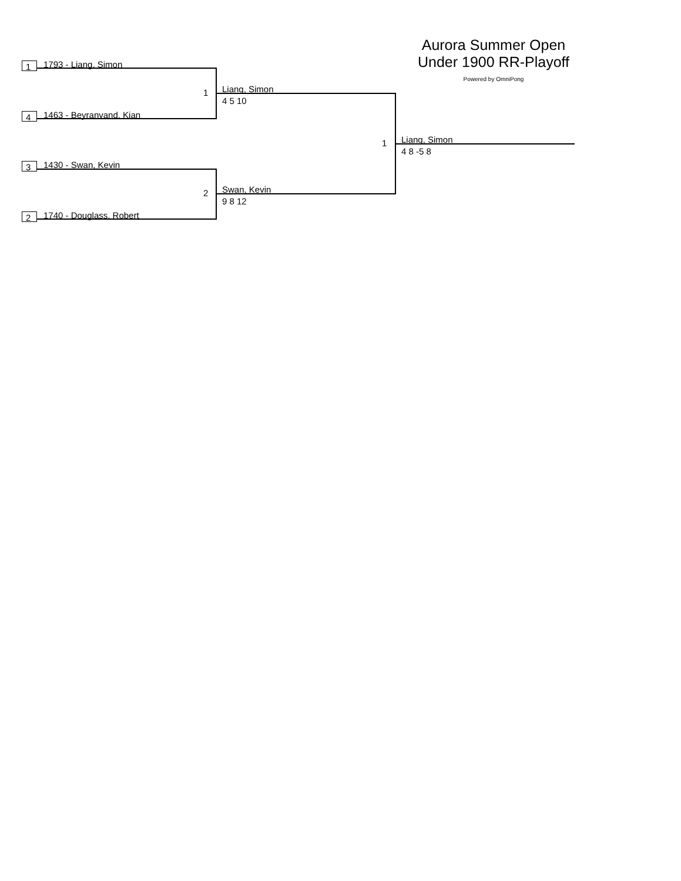Aurora Summer Open
Under 1900 RR-Playoff
Powered by OmniPong
1 1793 - Liang, Simon
1 Liang, Simon
4 5 10
4 1463 - Beyranvand, Kian
1 Liang, Simon
4 8 -5 8
3 1430 - Swan, Kevin
2 Swan, Kevin
9 8 12
2 1740 - Douglass, Robert